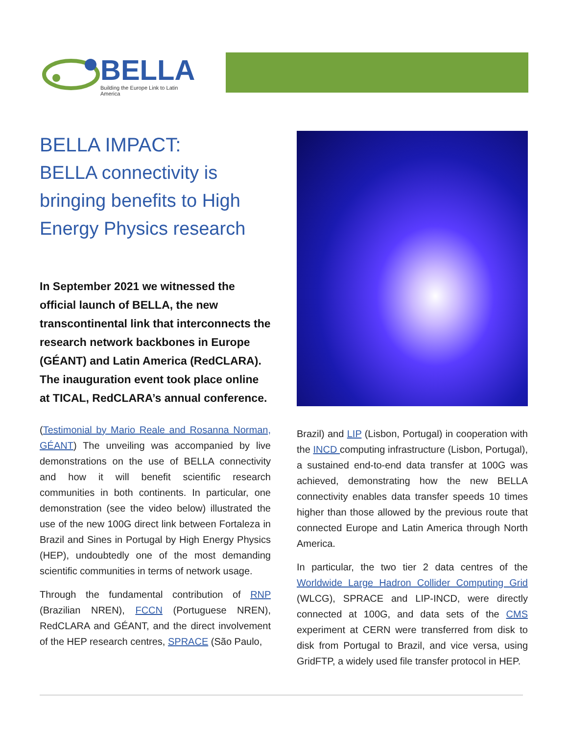BELLA
Building the Europe Link to Latin America
BELLA IMPACT:
BELLA connectivity is bringing benefits to High Energy Physics research
In September 2021 we witnessed the official launch of BELLA, the new transcontinental link that interconnects the research network backbones in Europe (GÉANT) and Latin America (RedCLARA). The inauguration event took place online at TICAL, RedCLARA’s annual conference.
(Testimonial by Mario Reale and Rosanna Norman, GÉANT) The unveiling was accompanied by live demonstrations on the use of BELLA connectivity and how it will benefit scientific research communities in both continents. In particular, one demonstration (see the video below) illustrated the use of the new 100G direct link between Fortaleza in Brazil and Sines in Portugal by High Energy Physics (HEP), undoubtedly one of the most demanding scientific communities in terms of network usage.
Through the fundamental contribution of RNP (Brazilian NREN), FCCN (Portuguese NREN), RedCLARA and GÉANT, and the direct involvement of the HEP research centres, SPRACE (São Paulo,
Brazil) and LIP (Lisbon, Portugal) in cooperation with the INCD computing infrastructure (Lisbon, Portugal), a sustained end-to-end data transfer at 100G was achieved, demonstrating how the new BELLA connectivity enables data transfer speeds 10 times higher than those allowed by the previous route that connected Europe and Latin America through North America.
In particular, the two tier 2 data centres of the Worldwide Large Hadron Collider Computing Grid (WLCG), SPRACE and LIP-INCD, were directly connected at 100G, and data sets of the CMS experiment at CERN were transferred from disk to disk from Portugal to Brazil, and vice versa, using GridFTP, a widely used file transfer protocol in HEP.